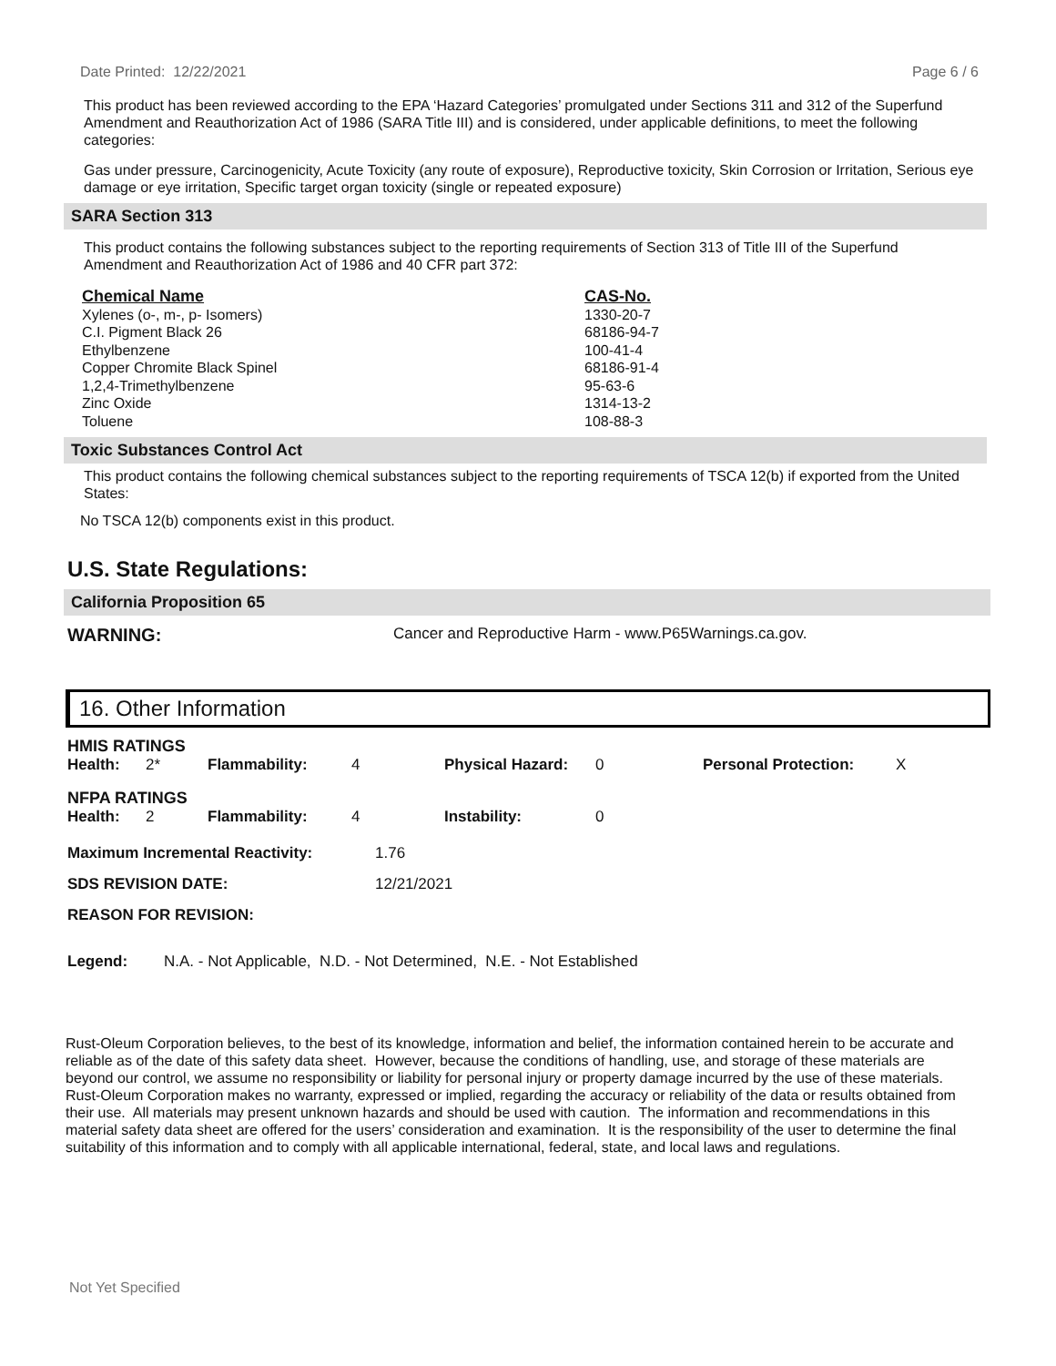Date Printed: 12/22/2021 Page 6 / 6
This product has been reviewed according to the EPA ‘Hazard Categories’ promulgated under Sections 311 and 312 of the Superfund Amendment and Reauthorization Act of 1986 (SARA Title III) and is considered, under applicable definitions, to meet the following categories:
Gas under pressure, Carcinogenicity, Acute Toxicity (any route of exposure), Reproductive toxicity, Skin Corrosion or Irritation, Serious eye damage or eye irritation, Specific target organ toxicity (single or repeated exposure)
SARA Section 313
This product contains the following substances subject to the reporting requirements of Section 313 of Title III of the Superfund Amendment and Reauthorization Act of 1986 and 40 CFR part 372:
| Chemical Name | CAS-No. |
| --- | --- |
| Xylenes (o-, m-, p- Isomers) | 1330-20-7 |
| C.I. Pigment Black 26 | 68186-94-7 |
| Ethylbenzene | 100-41-4 |
| Copper Chromite Black Spinel | 68186-91-4 |
| 1,2,4-Trimethylbenzene | 95-63-6 |
| Zinc Oxide | 1314-13-2 |
| Toluene | 108-88-3 |
Toxic Substances Control Act
This product contains the following chemical substances subject to the reporting requirements of TSCA 12(b) if exported from the United States:
No TSCA 12(b) components exist in this product.
U.S. State Regulations:
California Proposition 65
WARNING: Cancer and Reproductive Harm - www.P65Warnings.ca.gov.
16. Other Information
HMIS RATINGS
| Health: | 2* | Flammability: | 4 | Physical Hazard: | 0 | Personal Protection: | X |
NFPA RATINGS
| Health: | 2 | Flammability: | 4 | Instability: | 0 |
| Maximum Incremental Reactivity: | 1.76 |
| SDS REVISION DATE: | 12/21/2021 |
| REASON FOR REVISION: | |
Legend: N.A. - Not Applicable, N.D. - Not Determined, N.E. - Not Established
Rust-Oleum Corporation believes, to the best of its knowledge, information and belief, the information contained herein to be accurate and reliable as of the date of this safety data sheet. However, because the conditions of handling, use, and storage of these materials are beyond our control, we assume no responsibility or liability for personal injury or property damage incurred by the use of these materials. Rust-Oleum Corporation makes no warranty, expressed or implied, regarding the accuracy or reliability of the data or results obtained from their use. All materials may present unknown hazards and should be used with caution. The information and recommendations in this material safety data sheet are offered for the users’ consideration and examination. It is the responsibility of the user to determine the final suitability of this information and to comply with all applicable international, federal, state, and local laws and regulations.
Not Yet Specified